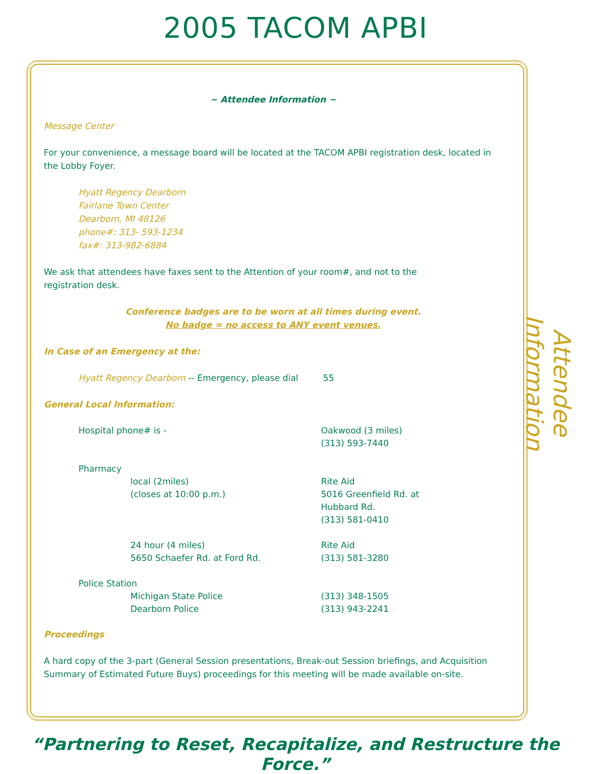2005 TACOM APBI
~ Attendee Information ~
Message Center
For your convenience, a message board will be located at the TACOM APBI registration desk, located in the Lobby Foyer.
Hyatt Regency Dearborn
Fairlane Town Center
Dearborn, MI 48126
phone#: 313- 593-1234
fax#: 313-982-6884
We ask that attendees have faxes sent to the Attention of your room#, and not to the
registration desk.
Conference badges are to be worn at all times during event.
No badge = no access to ANY event venues.
In Case of an Emergency at the:
Hyatt Regency Dearborn -- Emergency, please dial 55
General Local Information:
| Hospital phone# is - | Oakwood (3 miles) (313) 593-7440 |
| Pharmacy | |
| local (2miles) (closes at 10:00 p.m.) | Rite Aid 5016 Greenfield Rd. at Hubbard Rd. (313) 581-0410 |
| 24 hour (4 miles) 5650 Schaefer Rd. at Ford Rd. | Rite Aid (313) 581-3280 |
| Police Station | |
| Michigan State Police | (313) 348-1505 |
| Dearborn Police | (313) 943-2241 |
Proceedings
A hard copy of the 3-part (General Session presentations, Break-out Session briefings, and Acquisition Summary of Estimated Future Buys) proceedings for this meeting will be made available on-site.
Attendee Information
“Partnering to Reset, Recapitalize, and Restructure the Force.”